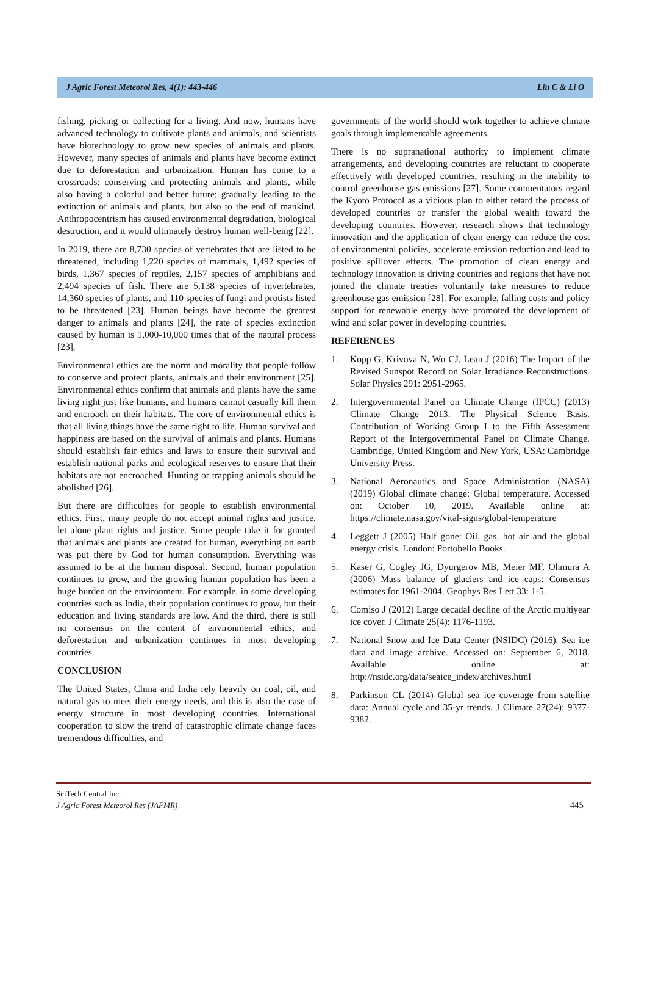J Agric Forest Meteorol Res, 4(1): 443-446 Liu C & Li O
fishing, picking or collecting for a living. And now, humans have advanced technology to cultivate plants and animals, and scientists have biotechnology to grow new species of animals and plants. However, many species of animals and plants have become extinct due to deforestation and urbanization. Human has come to a crossroads: conserving and protecting animals and plants, while also having a colorful and better future; gradually leading to the extinction of animals and plants, but also to the end of mankind. Anthropocentrism has caused environmental degradation, biological destruction, and it would ultimately destroy human well-being [22].
In 2019, there are 8,730 species of vertebrates that are listed to be threatened, including 1,220 species of mammals, 1,492 species of birds, 1,367 species of reptiles, 2,157 species of amphibians and 2,494 species of fish. There are 5,138 species of invertebrates, 14,360 species of plants, and 110 species of fungi and protists listed to be threatened [23]. Human beings have become the greatest danger to animals and plants [24], the rate of species extinction caused by human is 1,000-10,000 times that of the natural process [23].
Environmental ethics are the norm and morality that people follow to conserve and protect plants, animals and their environment [25]. Environmental ethics confirm that animals and plants have the same living right just like humans, and humans cannot casually kill them and encroach on their habitats. The core of environmental ethics is that all living things have the same right to life. Human survival and happiness are based on the survival of animals and plants. Humans should establish fair ethics and laws to ensure their survival and establish national parks and ecological reserves to ensure that their habitats are not encroached. Hunting or trapping animals should be abolished [26].
But there are difficulties for people to establish environmental ethics. First, many people do not accept animal rights and justice, let alone plant rights and justice. Some people take it for granted that animals and plants are created for human, everything on earth was put there by God for human consumption. Everything was assumed to be at the human disposal. Second, human population continues to grow, and the growing human population has been a huge burden on the environment. For example, in some developing countries such as India, their population continues to grow, but their education and living standards are low. And the third, there is still no consensus on the content of environmental ethics, and deforestation and urbanization continues in most developing countries.
CONCLUSION
The United States, China and India rely heavily on coal, oil, and natural gas to meet their energy needs, and this is also the case of energy structure in most developing countries. International cooperation to slow the trend of catastrophic climate change faces tremendous difficulties, and
governments of the world should work together to achieve climate goals through implementable agreements.
There is no supranational authority to implement climate arrangements, and developing countries are reluctant to cooperate effectively with developed countries, resulting in the inability to control greenhouse gas emissions [27]. Some commentators regard the Kyoto Protocol as a vicious plan to either retard the process of developed countries or transfer the global wealth toward the developing countries. However, research shows that technology innovation and the application of clean energy can reduce the cost of environmental policies, accelerate emission reduction and lead to positive spillover effects. The promotion of clean energy and technology innovation is driving countries and regions that have not joined the climate treaties voluntarily take measures to reduce greenhouse gas emission [28]. For example, falling costs and policy support for renewable energy have promoted the development of wind and solar power in developing countries.
REFERENCES
1. Kopp G, Krivova N, Wu CJ, Lean J (2016) The Impact of the Revised Sunspot Record on Solar Irradiance Reconstructions. Solar Physics 291: 2951-2965.
2. Intergovernmental Panel on Climate Change (IPCC) (2013) Climate Change 2013: The Physical Science Basis. Contribution of Working Group I to the Fifth Assessment Report of the Intergovernmental Panel on Climate Change. Cambridge, United Kingdom and New York, USA: Cambridge University Press.
3. National Aeronautics and Space Administration (NASA) (2019) Global climate change: Global temperature. Accessed on: October 10, 2019. Available online at: https://climate.nasa.gov/vital-signs/global-temperature
4. Leggett J (2005) Half gone: Oil, gas, hot air and the global energy crisis. London: Portobello Books.
5. Kaser G, Cogley JG, Dyurgerov MB, Meier MF, Ohmura A (2006) Mass balance of glaciers and ice caps: Consensus estimates for 1961-2004. Geophys Res Lett 33: 1-5.
6. Comiso J (2012) Large decadal decline of the Arctic multiyear ice cover. J Climate 25(4): 1176-1193.
7. National Snow and Ice Data Center (NSIDC) (2016). Sea ice data and image archive. Accessed on: September 6, 2018. Available online at: http://nsidc.org/data/seaice_index/archives.html
8. Parkinson CL (2014) Global sea ice coverage from satellite data: Annual cycle and 35-yr trends. J Climate 27(24): 9377-9382.
SciTech Central Inc.
J Agric Forest Meteorol Res (JAFMR)
445